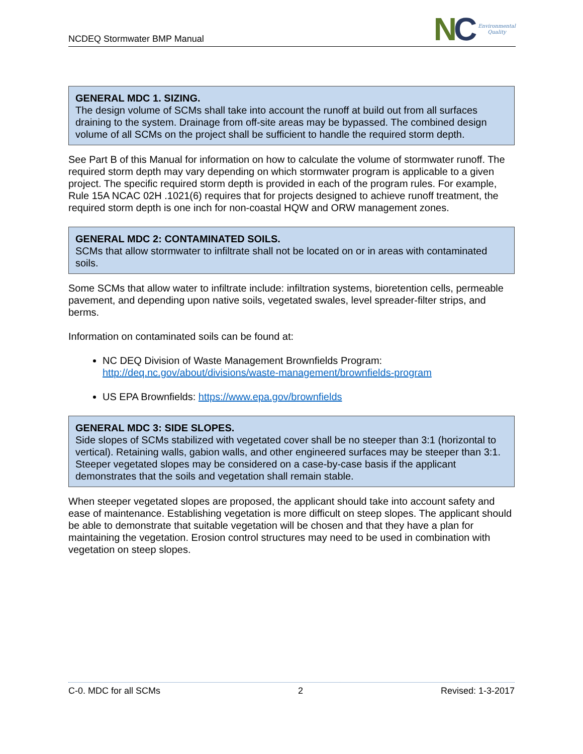NCDEQ Stormwater BMP Manual
NC
Environmental
Quality
GENERAL MDC 1. SIZING.
The design volume of SCMs shall take into account the runoff at build out from all surfaces draining to the system. Drainage from off-site areas may be bypassed. The combined design volume of all SCMs on the project shall be sufficient to handle the required storm depth.
See Part B of this Manual for information on how to calculate the volume of stormwater runoff. The required storm depth may vary depending on which stormwater program is applicable to a given project. The specific required storm depth is provided in each of the program rules. For example, Rule 15A NCAC 02H .1021(6) requires that for projects designed to achieve runoff treatment, the required storm depth is one inch for non-coastal HQW and ORW management zones.
GENERAL MDC 2: CONTAMINATED SOILS.
SCMs that allow stormwater to infiltrate shall not be located on or in areas with contaminated soils.
Some SCMs that allow water to infiltrate include: infiltration systems, bioretention cells, permeable pavement, and depending upon native soils, vegetated swales, level spreader-filter strips, and berms.
Information on contaminated soils can be found at:
NC DEQ Division of Waste Management Brownfields Program: http://deq.nc.gov/about/divisions/waste-management/brownfields-program
US EPA Brownfields: https://www.epa.gov/brownfields
GENERAL MDC 3: SIDE SLOPES.
Side slopes of SCMs stabilized with vegetated cover shall be no steeper than 3:1 (horizontal to vertical). Retaining walls, gabion walls, and other engineered surfaces may be steeper than 3:1. Steeper vegetated slopes may be considered on a case-by-case basis if the applicant demonstrates that the soils and vegetation shall remain stable.
When steeper vegetated slopes are proposed, the applicant should take into account safety and ease of maintenance. Establishing vegetation is more difficult on steep slopes. The applicant should be able to demonstrate that suitable vegetation will be chosen and that they have a plan for maintaining the vegetation. Erosion control structures may need to be used in combination with vegetation on steep slopes.
C-0. MDC for all SCMs 2 Revised: 1-3-2017